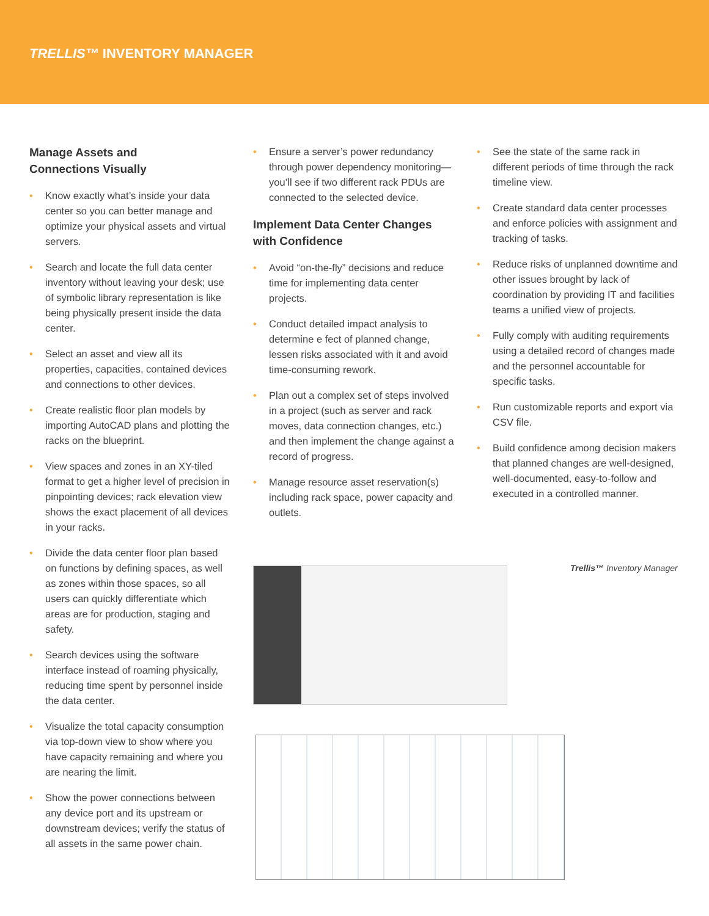TRELLIS™ INVENTORY MANAGER
Manage Assets and
Connections Visually
• Know exactly what’s inside your data center so you can better manage and optimize your physical assets and virtual servers.
• Search and locate the full data center inventory without leaving your desk; use of symbolic library representation is like being physically present inside the data center.
• Select an asset and view all its properties, capacities, contained devices and connections to other devices.
• Create realistic floor plan models by importing AutoCAD plans and plotting the racks on the blueprint.
• View spaces and zones in an XY-tiled format to get a higher level of precision in pinpointing devices; rack elevation view shows the exact placement of all devices in your racks.
• Divide the data center floor plan based on functions by defining spaces, as well as zones within those spaces, so all users can quickly differentiate which areas are for production, staging and safety.
• Search devices using the software interface instead of roaming physically, reducing time spent by personnel inside the data center.
• Visualize the total capacity consumption via top-down view to show where you have capacity remaining and where you are nearing the limit.
• Show the power connections between any device port and its upstream or downstream devices; verify the status of all assets in the same power chain.
• Ensure a server’s power redundancy through power dependency monitoring—you’ll see if two different rack PDUs are connected to the selected device.
Implement Data Center Changes with Confidence
• Avoid “on-the-fly” decisions and reduce time for implementing data center projects.
• Conduct detailed impact analysis to determine e fect of planned change, lessen risks associated with it and avoid time-consuming rework.
• Plan out a complex set of steps involved in a project (such as server and rack moves, data connection changes, etc.) and then implement the change against a record of progress.
• Manage resource asset reservation(s) including rack space, power capacity and outlets.
• See the state of the same rack in different periods of time through the rack timeline view.
• Create standard data center processes and enforce policies with assignment and tracking of tasks.
• Reduce risks of unplanned downtime and other issues brought by lack of coordination by providing IT and facilities teams a unified view of projects.
• Fully comply with auditing requirements using a detailed record of changes made and the personnel accountable for specific tasks.
• Run customizable reports and export via CSV file.
• Build confidence among decision makers that planned changes are well-designed, well-documented, easy-to-follow and executed in a controlled manner.
Trellis™ Inventory Manager